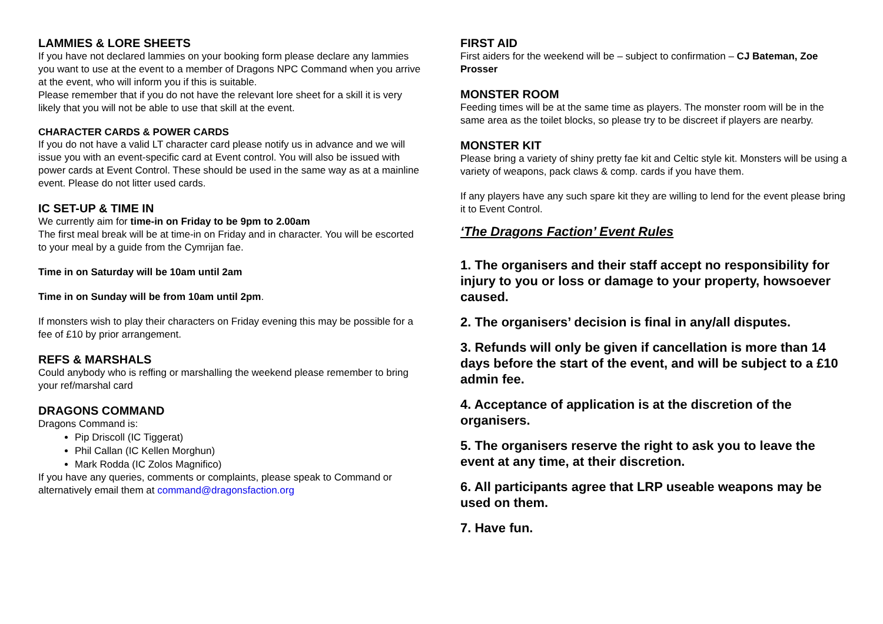LAMMIES & LORE SHEETS
If you have not declared lammies on your booking form please declare any lammies you want to use at the event to a member of Dragons NPC Command when you arrive at the event, who will inform you if this is suitable.
Please remember that if you do not have the relevant lore sheet for a skill it is very likely that you will not be able to use that skill at the event.
CHARACTER CARDS & POWER CARDS
If you do not have a valid LT character card please notify us in advance and we will issue you with an event-specific card at Event control. You will also be issued with power cards at Event Control. These should be used in the same way as at a mainline event. Please do not litter used cards.
IC SET-UP & TIME IN
We currently aim for time-in on Friday to be 9pm to 2.00am
The first meal break will be at time-in on Friday and in character. You will be escorted to your meal by a guide from the Cymrijan fae.
Time in on Saturday will be 10am until 2am
Time in on Sunday will be from 10am until 2pm.
If monsters wish to play their characters on Friday evening this may be possible for a fee of £10 by prior arrangement.
REFS & MARSHALS
Could anybody who is reffing or marshalling the weekend please remember to bring your ref/marshal card
DRAGONS COMMAND
Dragons Command is:
Pip Driscoll (IC Tiggerat)
Phil Callan (IC Kellen Morghun)
Mark Rodda (IC Zolos Magnifico)
If you have any queries, comments or complaints, please speak to Command or alternatively email them at command@dragonsfaction.org
FIRST AID
First aiders for the weekend will be – subject to confirmation – CJ Bateman, Zoe Prosser
MONSTER ROOM
Feeding times will be at the same time as players. The monster room will be in the same area as the toilet blocks, so please try to be discreet if players are nearby.
MONSTER KIT
Please bring a variety of shiny pretty fae kit and Celtic style kit. Monsters will be using a variety of weapons, pack claws & comp. cards if you have them.
If any players have any such spare kit they are willing to lend for the event please bring it to Event Control.
‘The Dragons Faction’ Event Rules
1. The organisers and their staff accept no responsibility for injury to you or loss or damage to your property, howsoever caused.
2. The organisers’ decision is final in any/all disputes.
3. Refunds will only be given if cancellation is more than 14 days before the start of the event, and will be subject to a £10 admin fee.
4. Acceptance of application is at the discretion of the organisers.
5. The organisers reserve the right to ask you to leave the event at any time, at their discretion.
6. All participants agree that LRP useable weapons may be used on them.
7. Have fun.